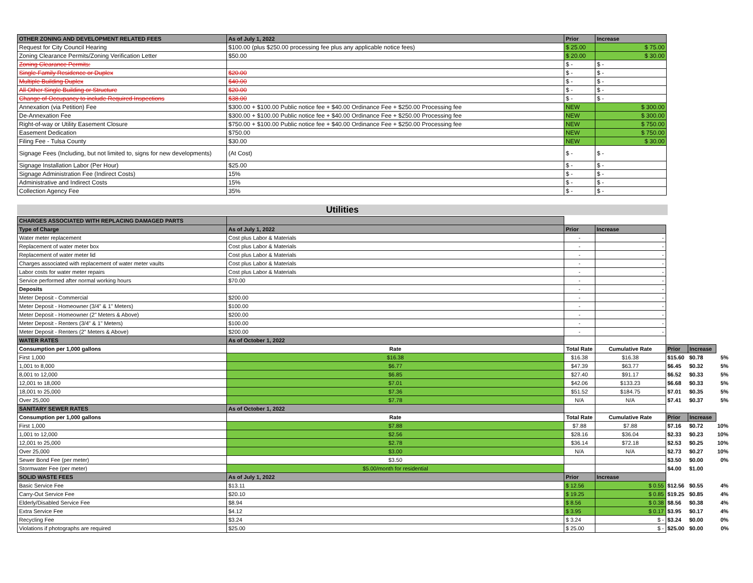| OTHER ZONING AND DEVELOPMENT RELATED FEES | As of July 1, 2022 | Prior | Increase |
| --- | --- | --- | --- |
| Request for City Council Hearing | $100.00 (plus $250.00 processing fee plus any applicable notice fees) | $ 25.00 | $ 75.00 |
| Zoning Clearance Permits/Zoning Verification Letter | $50.00 | $ 20.00 | $ 30.00 |
| Zoning Clearance Permits: | | $ - | $ - |
| Single-Family Residence or Duplex | $20.00 | $ - | $ - |
| Multiple Building Duplex | $40.00 | $ - | $ - |
| All Other Single Building or Structure | $20.00 | $ - | $ - |
| Change of Occupancy to include Required Inspections | $38.00 | $ - | $ - |
| Annexation (via Petition) Fee | $300.00 + $100.00 Public notice fee + $40.00 Ordinance Fee + $250.00 Processing fee | NEW | $ 300.00 |
| De-Annexation Fee | $300.00 + $100.00 Public notice fee + $40.00 Ordinance Fee + $250.00 Processing fee | NEW | $ 300.00 |
| Right-of-way or Utility Easement Closure | $750.00 + $100.00 Public notice fee + $40.00 Ordinance Fee + $250.00 Processing fee | NEW | $ 750.00 |
| Easement Dedication | $750.00 | NEW | $ 750.00 |
| Filing Fee - Tulsa County | $30.00 | NEW | $ 30.00 |
| Signage Fees (Including, but not limited to, signs for new developments) | (At Cost) | $ - | $ - |
| Signage Installation Labor (Per Hour) | $25.00 | $ - | $ - |
| Signage Administration Fee (Indirect Costs) | 15% | $ - | $ - |
| Administrative and Indirect Costs | 15% | $ - | $ - |
| Collection Agency Fee | 35% | $ - | $ - |
Utilities
| CHARGES ASSOCIATED WITH REPLACING DAMAGED PARTS | | | | | | |
| Type of Charge | As of July 1, 2022 | Prior | Increase | | | |
| Water meter replacement | Cost plus Labor & Materials | - | - | | | |
| Replacement of water meter box | Cost plus Labor & Materials | - | - | | | |
| Replacement of water meter lid | Cost plus Labor & Materials | - | - | | | |
| Charges associated with replacement of water meter vaults | Cost plus Labor & Materials | - | - | | | |
| Labor costs for water meter repairs | Cost plus Labor & Materials | - | - | | | |
| Service performed after normal working hours | $70.00 | - | - | | | |
| Deposits | | - | - | | | |
| Meter Deposit - Commercial | $200.00 | - | - | | | |
| Meter Deposit - Homeowner (3/4" & 1" Meters) | $100.00 | - | - | | | |
| Meter Deposit - Homeowner (2" Meters & Above) | $200.00 | - | - | | | |
| Meter Deposit - Renters (3/4" & 1" Meters) | $100.00 | - | - | | | |
| Meter Deposit - Renters (2" Meters & Above) | $200.00 | - | - | | | |
| WATER RATES | As of October 1, 2022 | | | | | |
| Consumption per 1,000 gallons | Rate | Total Rate | Cumulative Rate | Prior | Increase | |
| First 1,000 | $16.38 | $16.38 | $16.38 | $15.60 | $0.78 | 5% |
| 1,001 to 8,000 | $6.77 | $47.39 | $63.77 | $6.45 | $0.32 | 5% |
| 8,001 to 12,000 | $6.85 | $27.40 | $91.17 | $6.52 | $0.33 | 5% |
| 12,001 to 18,000 | $7.01 | $42.06 | $133.23 | $6.68 | $0.33 | 5% |
| 18,001 to 25,000 | $7.36 | $51.52 | $184.75 | $7.01 | $0.35 | 5% |
| Over 25,000 | $7.78 | N/A | N/A | $7.41 | $0.37 | 5% |
| SANITARY SEWER RATES | As of October 1, 2022 | | | | | |
| Consumption per 1,000 gallons | Rate | Total Rate | Cumulative Rate | Prior | Increase | |
| First 1,000 | $7.88 | $7.88 | $7.88 | $7.16 | $0.72 | 10% |
| 1,001 to 12,000 | $2.56 | $28.16 | $36.04 | $2.33 | $0.23 | 10% |
| 12,001 to 25,000 | $2.78 | $36.14 | $72.18 | $2.53 | $0.25 | 10% |
| Over 25,000 | $3.00 | N/A | N/A | $2.73 | $0.27 | 10% |
| Sewer Bond Fee (per meter) | $3.50 | | | $3.50 | $0.00 | 0% |
| Stormwater Fee (per meter) | $5.00/month for residential | | | $4.00 | $1.00 | |
| SOLID WASTE FEES | As of July 1, 2022 | Prior | Increase | | | |
| Basic Service Fee | $13.11 | $ 12.56 | $ 0.55 | $12.56 | $0.55 | 4% |
| Carry-Out Service Fee | $20.10 | $ 19.25 | $ 0.85 | $19.25 | $0.85 | 4% |
| Elderly/Disabled Service Fee | $8.94 | $ 8.56 | $ 0.38 | $8.56 | $0.38 | 4% |
| Extra Service Fee | $4.12 | $ 3.95 | $ 0.17 | $3.95 | $0.17 | 4% |
| Recycling Fee | $3.24 | $ 3.24 | $ - | $3.24 | $0.00 | 0% |
| Violations if photographs are required | $25.00 | $ 25.00 | $ - | $25.00 | $0.00 | 0% |